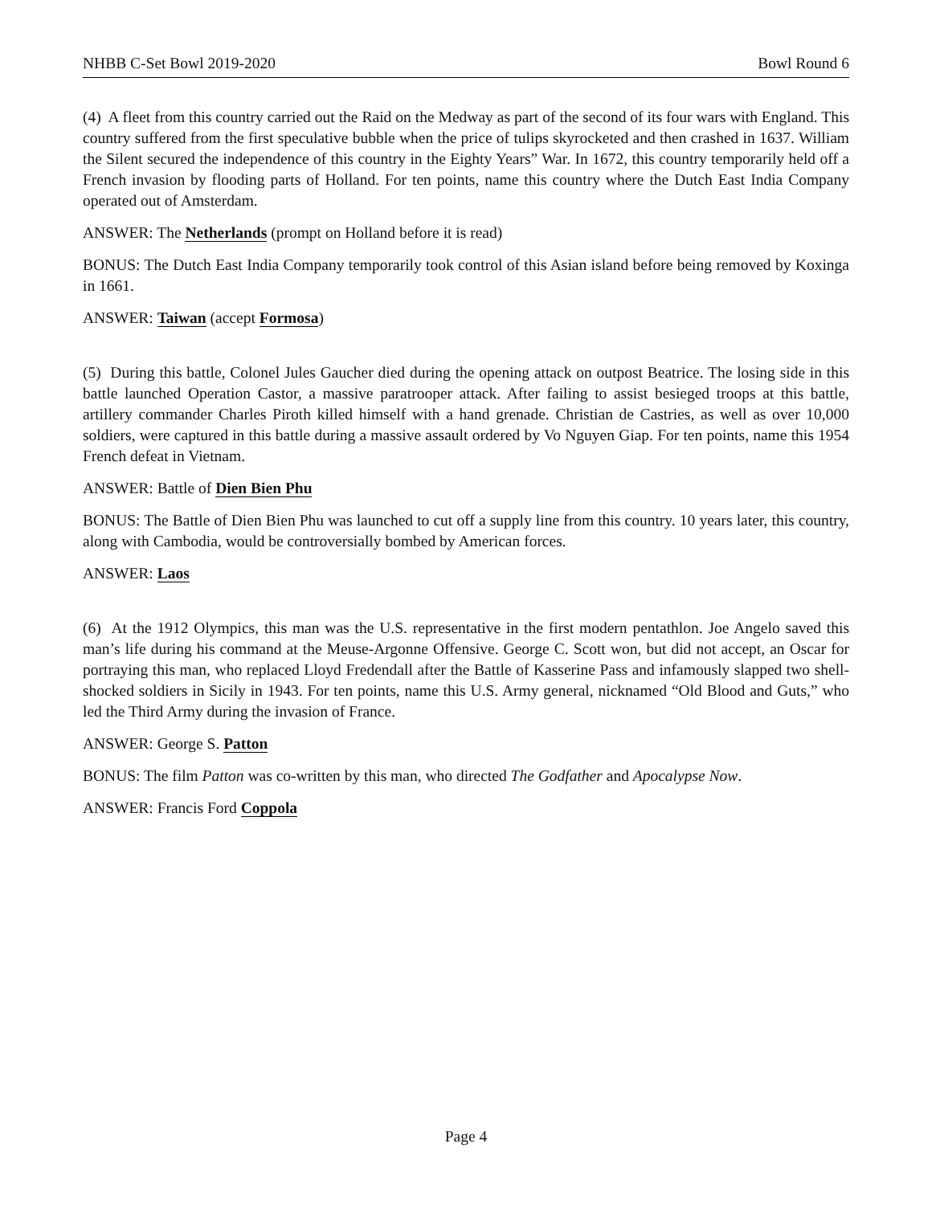NHBB C-Set Bowl 2019-2020 Bowl Round 6
(4) A fleet from this country carried out the Raid on the Medway as part of the second of its four wars with England. This country suffered from the first speculative bubble when the price of tulips skyrocketed and then crashed in 1637. William the Silent secured the independence of this country in the Eighty Years” War. In 1672, this country temporarily held off a French invasion by flooding parts of Holland. For ten points, name this country where the Dutch East India Company operated out of Amsterdam.
ANSWER: The Netherlands (prompt on Holland before it is read)
BONUS: The Dutch East India Company temporarily took control of this Asian island before being removed by Koxinga in 1661.
ANSWER: Taiwan (accept Formosa)
(5) During this battle, Colonel Jules Gaucher died during the opening attack on outpost Beatrice. The losing side in this battle launched Operation Castor, a massive paratrooper attack. After failing to assist besieged troops at this battle, artillery commander Charles Piroth killed himself with a hand grenade. Christian de Castries, as well as over 10,000 soldiers, were captured in this battle during a massive assault ordered by Vo Nguyen Giap. For ten points, name this 1954 French defeat in Vietnam.
ANSWER: Battle of Dien Bien Phu
BONUS: The Battle of Dien Bien Phu was launched to cut off a supply line from this country. 10 years later, this country, along with Cambodia, would be controversially bombed by American forces.
ANSWER: Laos
(6) At the 1912 Olympics, this man was the U.S. representative in the first modern pentathlon. Joe Angelo saved this man’s life during his command at the Meuse-Argonne Offensive. George C. Scott won, but did not accept, an Oscar for portraying this man, who replaced Lloyd Fredendall after the Battle of Kasserine Pass and infamously slapped two shell-shocked soldiers in Sicily in 1943. For ten points, name this U.S. Army general, nicknamed “Old Blood and Guts,” who led the Third Army during the invasion of France.
ANSWER: George S. Patton
BONUS: The film Patton was co-written by this man, who directed The Godfather and Apocalypse Now.
ANSWER: Francis Ford Coppola
Page 4